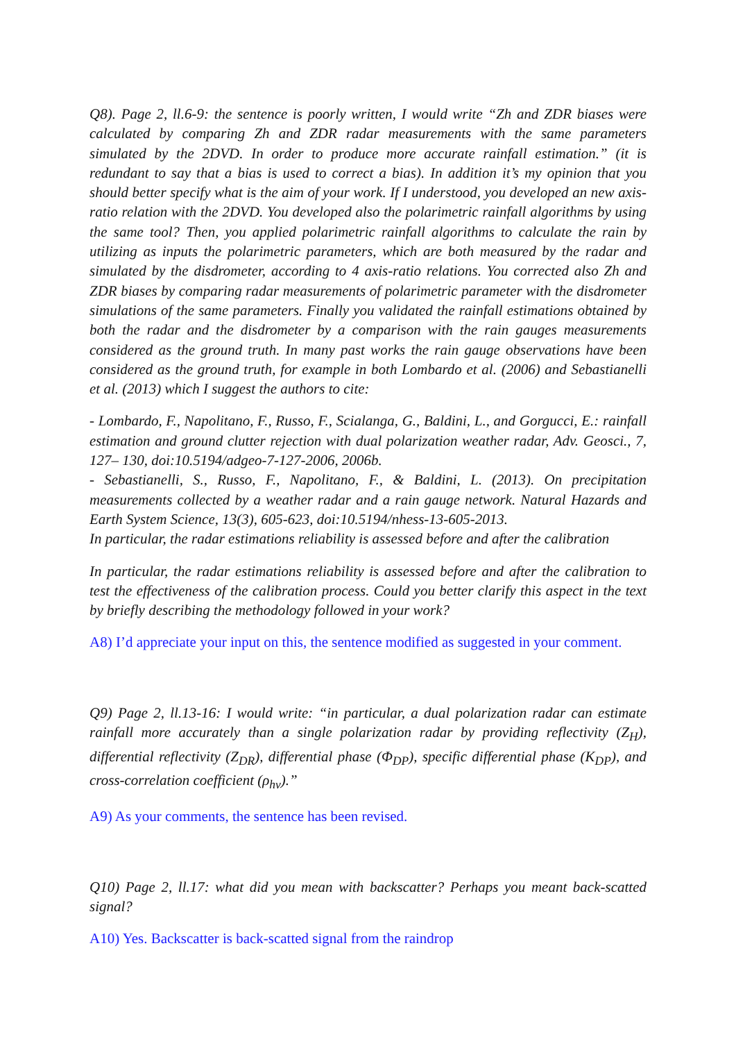Q8). Page 2, ll.6-9: the sentence is poorly written, I would write “Zh and ZDR biases were calculated by comparing Zh and ZDR radar measurements with the same parameters simulated by the 2DVD. In order to produce more accurate rainfall estimation.” (it is redundant to say that a bias is used to correct a bias). In addition it’s my opinion that you should better specify what is the aim of your work. If I understood, you developed an new axis-ratio relation with the 2DVD. You developed also the polarimetric rainfall algorithms by using the same tool? Then, you applied polarimetric rainfall algorithms to calculate the rain by utilizing as inputs the polarimetric parameters, which are both measured by the radar and simulated by the disdrometer, according to 4 axis-ratio relations. You corrected also Zh and ZDR biases by comparing radar measurements of polarimetric parameter with the disdrometer simulations of the same parameters. Finally you validated the rainfall estimations obtained by both the radar and the disdrometer by a comparison with the rain gauges measurements considered as the ground truth. In many past works the rain gauge observations have been considered as the ground truth, for example in both Lombardo et al. (2006) and Sebastianelli et al. (2013) which I suggest the authors to cite:
- Lombardo, F., Napolitano, F., Russo, F., Scialanga, G., Baldini, L., and Gorgucci, E.: rainfall estimation and ground clutter rejection with dual polarization weather radar, Adv. Geosci., 7, 127– 130, doi:10.5194/adgeo-7-127-2006, 2006b.
- Sebastianelli, S., Russo, F., Napolitano, F., & Baldini, L. (2013). On precipitation measurements collected by a weather radar and a rain gauge network. Natural Hazards and Earth System Science, 13(3), 605-623, doi:10.5194/nhess-13-605-2013.
In particular, the radar estimations reliability is assessed before and after the calibration
In particular, the radar estimations reliability is assessed before and after the calibration to test the effectiveness of the calibration process. Could you better clarify this aspect in the text by briefly describing the methodology followed in your work?
A8) I’d appreciate your input on this, the sentence modified as suggested in your comment.
Q9) Page 2, ll.13-16: I would write: “in particular, a dual polarization radar can estimate rainfall more accurately than a single polarization radar by providing reflectivity (Z<sub>H</sub>), differential reflectivity (Z<sub>DR</sub>), differential phase (Φ<sub>DP</sub>), specific differential phase (K<sub>DP</sub>), and cross-correlation coefficient (ρ<sub>hv</sub>).”
A9) As your comments, the sentence has been revised.
Q10) Page 2, ll.17: what did you mean with backscatter? Perhaps you meant back-scatted signal?
A10) Yes. Backscatter is back-scatted signal from the raindrop